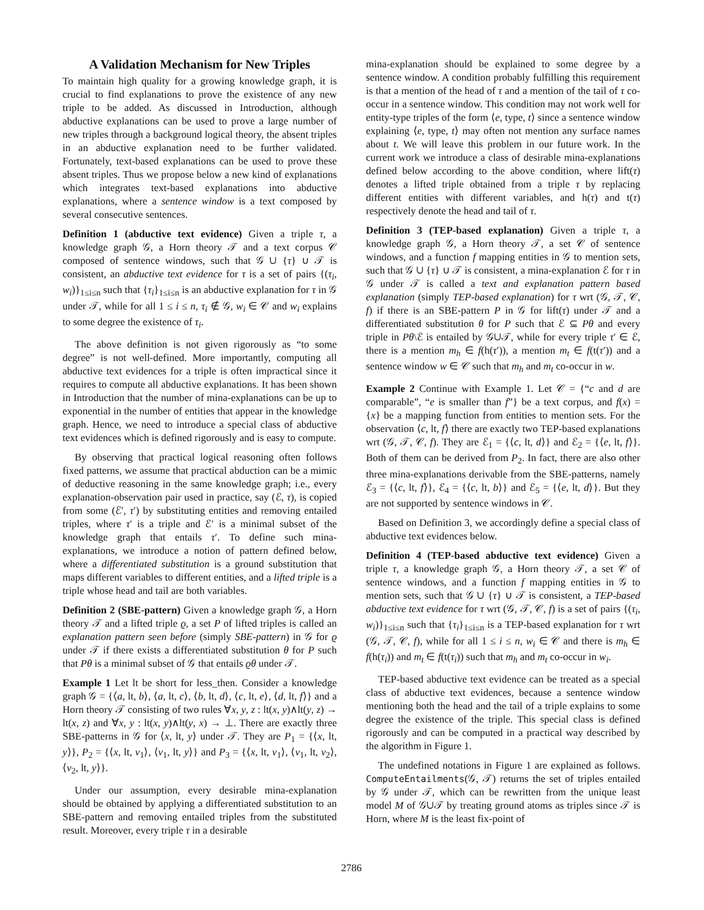A Validation Mechanism for New Triples
To maintain high quality for a growing knowledge graph, it is crucial to find explanations to prove the existence of any new triple to be added. As discussed in Introduction, although abductive explanations can be used to prove a large number of new triples through a background logical theory, the absent triples in an abductive explanation need to be further validated. Fortunately, text-based explanations can be used to prove these absent triples. Thus we propose below a new kind of explanations which integrates text-based explanations into abductive explanations, where a sentence window is a text composed by several consecutive sentences.
Definition 1 (abductive text evidence) Given a triple τ, a knowledge graph 𝒢, a Horn theory 𝒯 and a text corpus 𝒞 composed of sentence windows, such that 𝒢 ∪ {τ} ∪ 𝒯 is consistent, an abductive text evidence for τ is a set of pairs {(τ<sub>i</sub>, w<sub>i</sub>)}<sub>1≤i≤n</sub> such that {τ<sub>i</sub>}<sub>1≤i≤n</sub> is an abductive explanation for τ in 𝒢 under 𝒯, while for all 1 ≤ i ≤ n, τ<sub>i</sub> ∉ 𝒢, w<sub>i</sub> ∈ 𝒞 and w<sub>i</sub> explains to some degree the existence of τ<sub>i</sub>.
The above definition is not given rigorously as “to some degree” is not well-defined. More importantly, computing all abductive text evidences for a triple is often impractical since it requires to compute all abductive explanations. It has been shown in Introduction that the number of mina-explanations can be up to exponential in the number of entities that appear in the knowledge graph. Hence, we need to introduce a special class of abductive text evidences which is defined rigorously and is easy to compute.
By observing that practical logical reasoning often follows fixed patterns, we assume that practical abduction can be a mimic of deductive reasoning in the same knowledge graph; i.e., every explanation-observation pair used in practice, say (ℰ, τ), is copied from some (ℰ′, τ′) by substituting entities and removing entailed triples, where τ′ is a triple and ℰ′ is a minimal subset of the knowledge graph that entails τ′. To define such mina-explanations, we introduce a notion of pattern defined below, where a differentiated substitution is a ground substitution that maps different variables to different entities, and a lifted triple is a triple whose head and tail are both variables.
Definition 2 (SBE-pattern) Given a knowledge graph 𝒢, a Horn theory 𝒯 and a lifted triple ϱ, a set P of lifted triples is called an explanation pattern seen before (simply SBE-pattern) in 𝒢 for ϱ under 𝒯 if there exists a differentiated substitution θ for P such that Pθ is a minimal subset of 𝒢 that entails ϱθ under 𝒯.
Example 1 Let lt be short for less_then. Consider a knowledge graph 𝒢 = {⟨a, lt, b⟩, ⟨a, lt, c⟩, ⟨b, lt, d⟩, ⟨c, lt, e⟩, ⟨d, lt, f⟩} and a Horn theory 𝒯 consisting of two rules ∀x, y, z : lt(x, y)∧lt(y, z) → lt(x, z) and ∀x, y : lt(x, y)∧lt(y, x) → ⊥. There are exactly three SBE-patterns in 𝒢 for ⟨x, lt, y⟩ under 𝒯. They are P<sub>1</sub> = {⟨x, lt, y⟩}, P<sub>2</sub> = {⟨x, lt, v<sub>1</sub>⟩, ⟨v<sub>1</sub>, lt, y⟩} and P<sub>3</sub> = {⟨x, lt, v<sub>1</sub>⟩, ⟨v<sub>1</sub>, lt, v<sub>2</sub>⟩, ⟨v<sub>2</sub>, lt, y⟩}.
Under our assumption, every desirable mina-explanation should be obtained by applying a differentiated substitution to an SBE-pattern and removing entailed triples from the substituted result. Moreover, every triple τ in a desirable
mina-explanation should be explained to some degree by a sentence window. A condition probably fulfilling this requirement is that a mention of the head of τ and a mention of the tail of τ co-occur in a sentence window. This condition may not work well for entity-type triples of the form ⟨e, type, t⟩ since a sentence window explaining ⟨e, type, t⟩ may often not mention any surface names about t. We will leave this problem in our future work. In the current work we introduce a class of desirable mina-explanations defined below according to the above condition, where lift(τ) denotes a lifted triple obtained from a triple τ by replacing different entities with different variables, and h(τ) and t(τ) respectively denote the head and tail of τ.
Definition 3 (TEP-based explanation) Given a triple τ, a knowledge graph 𝒢, a Horn theory 𝒯, a set 𝒞 of sentence windows, and a function f mapping entities in 𝒢 to mention sets, such that 𝒢 ∪ {τ} ∪ 𝒯 is consistent, a mina-explanation ℰ for τ in 𝒢 under 𝒯 is called a text and explanation pattern based explanation (simply TEP-based explanation) for τ wrt (𝒢, 𝒯, 𝒞, f) if there is an SBE-pattern P in 𝒢 for lift(τ) under 𝒯 and a differentiated substitution θ for P such that ℰ ⊆ Pθ and every triple in Pθ\ℰ is entailed by 𝒢∪𝒯, while for every triple τ′ ∈ ℰ, there is a mention m<sub>h</sub> ∈ f(h(τ′)), a mention m<sub>t</sub> ∈ f(t(τ′)) and a sentence window w ∈ 𝒞 such that m<sub>h</sub> and m<sub>t</sub> co-occur in w.
Example 2 Continue with Example 1. Let 𝒞 = {“c and d are comparable”, “e is smaller than f”} be a text corpus, and f(x) = {x} be a mapping function from entities to mention sets. For the observation ⟨c, lt, f⟩ there are exactly two TEP-based explanations wrt (𝒢, 𝒯, 𝒞, f). They are ℰ<sub>1</sub> = {⟨c, lt, d⟩} and ℰ<sub>2</sub> = {⟨e, lt, f⟩}. Both of them can be derived from P<sub>2</sub>. In fact, there are also other three mina-explanations derivable from the SBE-patterns, namely ℰ<sub>3</sub> = {⟨c, lt, f⟩}, ℰ<sub>4</sub> = {⟨c, lt, b⟩} and ℰ<sub>5</sub> = {⟨e, lt, d⟩}. But they are not supported by sentence windows in 𝒞.
Based on Definition 3, we accordingly define a special class of abductive text evidences below.
Definition 4 (TEP-based abductive text evidence) Given a triple τ, a knowledge graph 𝒢, a Horn theory 𝒯, a set 𝒞 of sentence windows, and a function f mapping entities in 𝒢 to mention sets, such that 𝒢 ∪ {τ} ∪ 𝒯 is consistent, a TEP-based abductive text evidence for τ wrt (𝒢, 𝒯, 𝒞, f) is a set of pairs {(τ<sub>i</sub>, w<sub>i</sub>)}<sub>1≤i≤n</sub> such that {τ<sub>i</sub>}<sub>1≤i≤n</sub> is a TEP-based explanation for τ wrt (𝒢, 𝒯, 𝒞, f), while for all 1 ≤ i ≤ n, w<sub>i</sub> ∈ 𝒞 and there is m<sub>h</sub> ∈ f(h(τ<sub>i</sub>)) and m<sub>t</sub> ∈ f(t(τ<sub>i</sub>)) such that m<sub>h</sub> and m<sub>t</sub> co-occur in w<sub>i</sub>.
TEP-based abductive text evidence can be treated as a special class of abductive text evidences, because a sentence window mentioning both the head and the tail of a triple explains to some degree the existence of the triple. This special class is defined rigorously and can be computed in a practical way described by the algorithm in Figure 1.
The undefined notations in Figure 1 are explained as follows. ComputeEntailments(𝒢, 𝒯) returns the set of triples entailed by 𝒢 under 𝒯, which can be rewritten from the unique least model M of 𝒢∪𝒯 by treating ground atoms as triples since 𝒯 is Horn, where M is the least fix-point of
2786